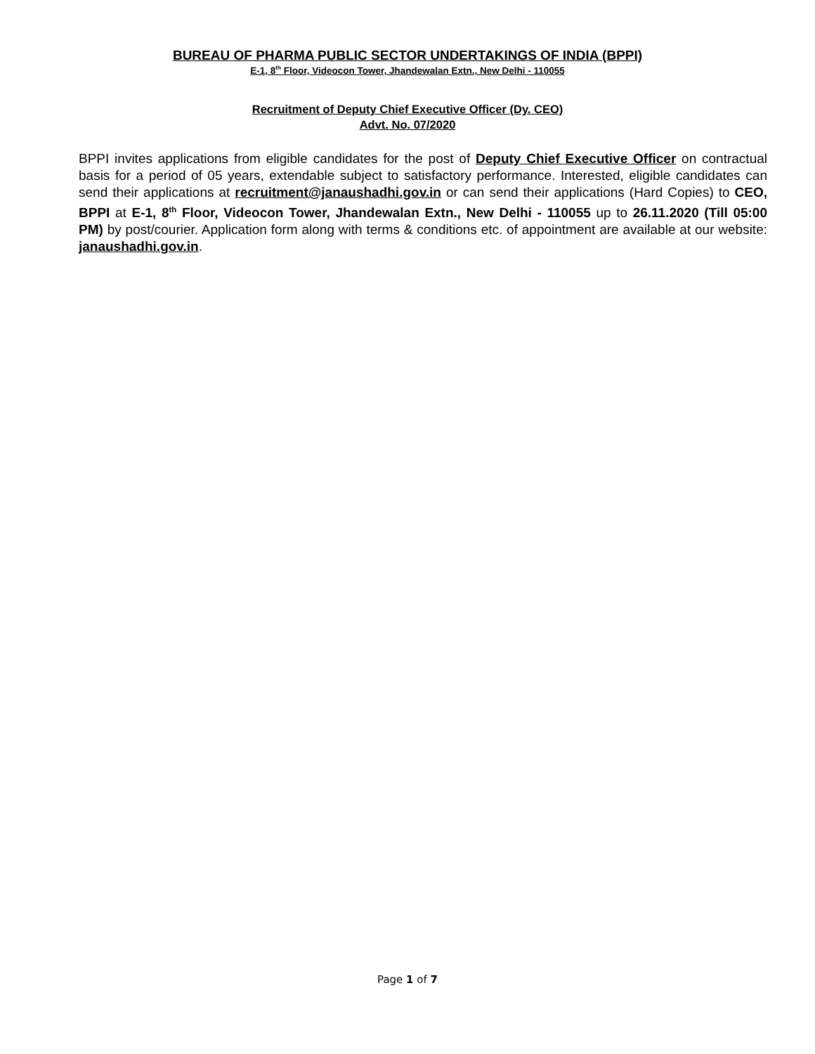BUREAU OF PHARMA PUBLIC SECTOR UNDERTAKINGS OF INDIA (BPPI)
E-1, 8<sup>th</sup> Floor, Videocon Tower, Jhandewalan Extn., New Delhi - 110055
Recruitment of Deputy Chief Executive Officer (Dy. CEO)
Advt. No. 07/2020
BPPI invites applications from eligible candidates for the post of Deputy Chief Executive Officer on contractual basis for a period of 05 years, extendable subject to satisfactory performance. Interested, eligible candidates can send their applications at recruitment@janaushadhi.gov.in or can send their applications (Hard Copies) to CEO, BPPI at E-1, 8<sup>th</sup> Floor, Videocon Tower, Jhandewalan Extn., New Delhi - 110055 up to 26.11.2020 (Till 05:00 PM) by post/courier. Application form along with terms & conditions etc. of appointment are available at our website: janaushadhi.gov.in.
Page 1 of 7